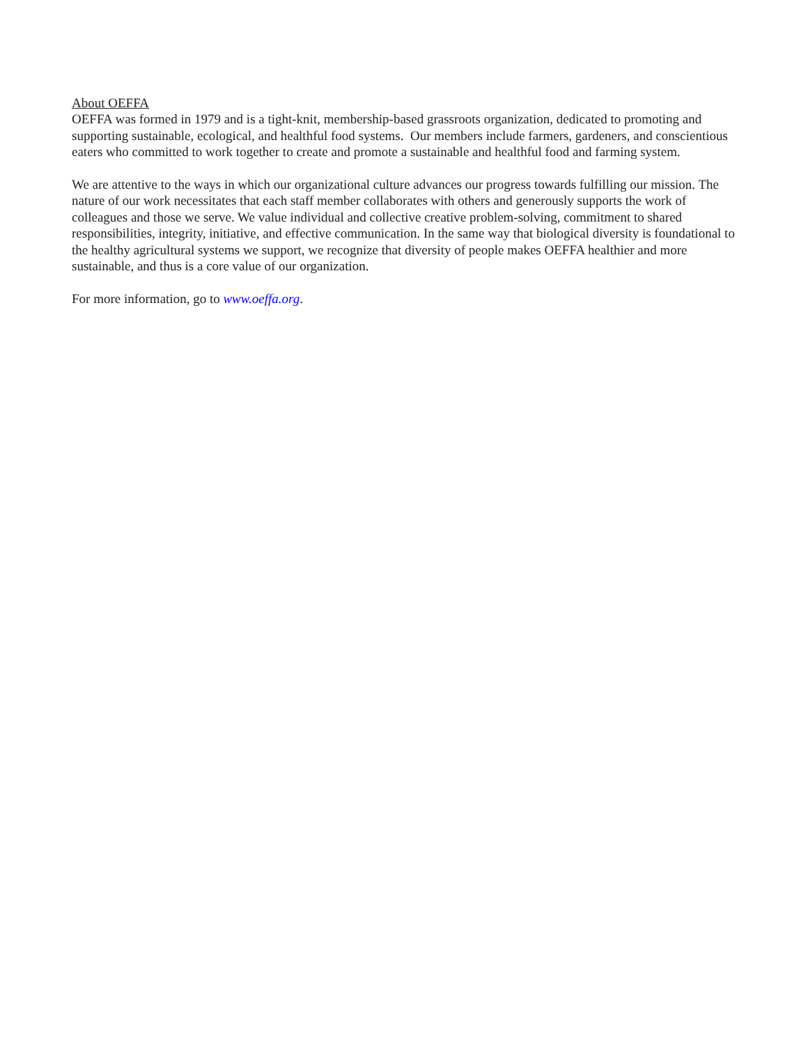About OEFFA
OEFFA was formed in 1979 and is a tight-knit, membership-based grassroots organization, dedicated to promoting and supporting sustainable, ecological, and healthful food systems. Our members include farmers, gardeners, and conscientious eaters who committed to work together to create and promote a sustainable and healthful food and farming system.
We are attentive to the ways in which our organizational culture advances our progress towards fulfilling our mission. The nature of our work necessitates that each staff member collaborates with others and generously supports the work of colleagues and those we serve. We value individual and collective creative problem-solving, commitment to shared responsibilities, integrity, initiative, and effective communication. In the same way that biological diversity is foundational to the healthy agricultural systems we support, we recognize that diversity of people makes OEFFA healthier and more sustainable, and thus is a core value of our organization.
For more information, go to www.oeffa.org.